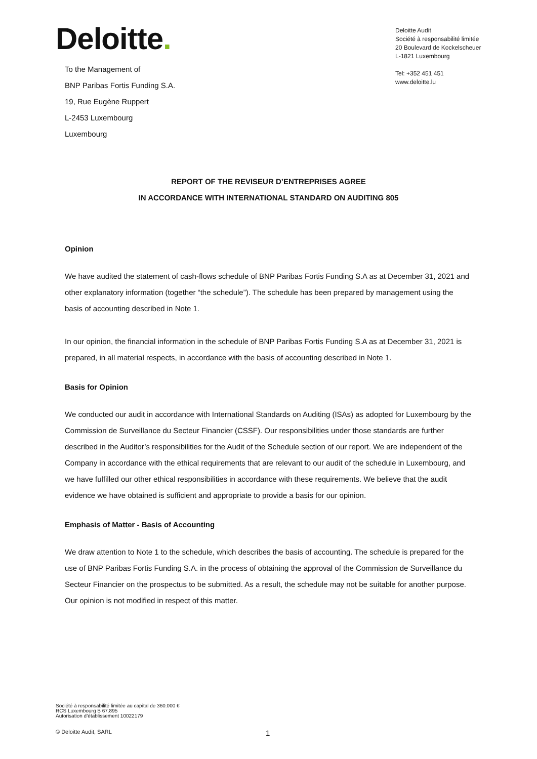Deloitte.
To the Management of
BNP Paribas Fortis Funding S.A.
19, Rue Eugène Ruppert
L-2453 Luxembourg
Luxembourg
Deloitte Audit
Société à responsabilité limitée
20 Boulevard de Kockelscheuer
L-1821 Luxembourg
Tel: +352 451 451
www.deloitte.lu
REPORT OF THE REVISEUR D’ENTREPRISES AGREE
IN ACCORDANCE WITH INTERNATIONAL STANDARD ON AUDITING 805
Opinion
We have audited the statement of cash-flows schedule of BNP Paribas Fortis Funding S.A as at December 31, 2021 and other explanatory information (together “the schedule”). The schedule has been prepared by management using the basis of accounting described in Note 1.
In our opinion, the financial information in the schedule of BNP Paribas Fortis Funding S.A as at December 31, 2021 is prepared, in all material respects, in accordance with the basis of accounting described in Note 1.
Basis for Opinion
We conducted our audit in accordance with International Standards on Auditing (ISAs) as adopted for Luxembourg by the Commission de Surveillance du Secteur Financier (CSSF). Our responsibilities under those standards are further described in the Auditor’s responsibilities for the Audit of the Schedule section of our report. We are independent of the Company in accordance with the ethical requirements that are relevant to our audit of the schedule in Luxembourg, and we have fulfilled our other ethical responsibilities in accordance with these requirements. We believe that the audit evidence we have obtained is sufficient and appropriate to provide a basis for our opinion.
Emphasis of Matter - Basis of Accounting
We draw attention to Note 1 to the schedule, which describes the basis of accounting. The schedule is prepared for the use of BNP Paribas Fortis Funding S.A. in the process of obtaining the approval of the Commission de Surveillance du Secteur Financier on the prospectus to be submitted. As a result, the schedule may not be suitable for another purpose. Our opinion is not modified in respect of this matter.
Société à responsabilité limitée au capital de 360.000 €
RCS Luxembourg B 67.895
Autorisation d’établissement 10022179
© Deloitte Audit, SARL 1